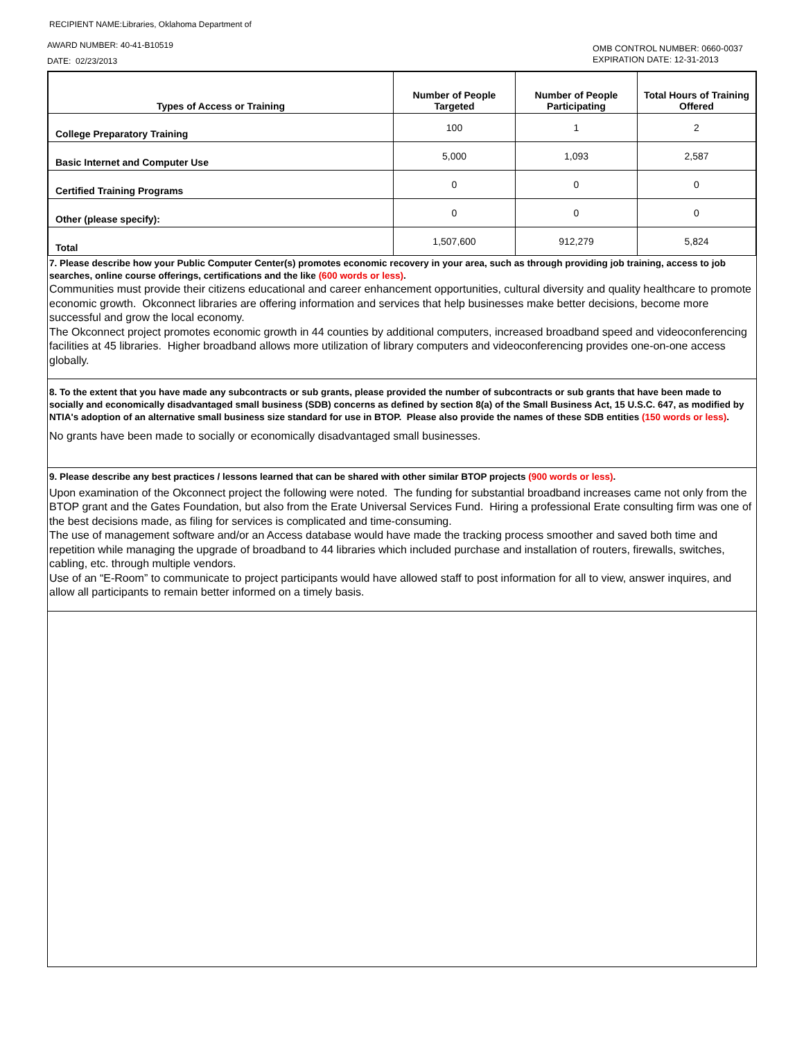RECIPIENT NAME:Libraries, Oklahoma Department of
AWARD NUMBER: 40-41-B10519
DATE: 02/23/2013
OMB CONTROL NUMBER: 0660-0037
EXPIRATION DATE: 12-31-2013
| Types of Access or Training | Number of People Targeted | Number of People Participating | Total Hours of Training Offered |
| --- | --- | --- | --- |
| College Preparatory Training | 100 | 1 | 2 |
| Basic Internet and Computer Use | 5,000 | 1,093 | 2,587 |
| Certified Training Programs | 0 | 0 | 0 |
| Other (please specify): | 0 | 0 | 0 |
| Total | 1,507,600 | 912,279 | 5,824 |
7. Please describe how your Public Computer Center(s) promotes economic recovery in your area, such as through providing job training, access to job searches, online course offerings, certifications and the like (600 words or less).
Communities must provide their citizens educational and career enhancement opportunities, cultural diversity and quality healthcare to promote economic growth. Okconnect libraries are offering information and services that help businesses make better decisions, become more successful and grow the local economy.
The Okconnect project promotes economic growth in 44 counties by additional computers, increased broadband speed and videoconferencing facilities at 45 libraries. Higher broadband allows more utilization of library computers and videoconferencing provides one-on-one access globally.
8. To the extent that you have made any subcontracts or sub grants, please provided the number of subcontracts or sub grants that have been made to socially and economically disadvantaged small business (SDB) concerns as defined by section 8(a) of the Small Business Act, 15 U.S.C. 647, as modified by NTIA's adoption of an alternative small business size standard for use in BTOP. Please also provide the names of these SDB entities (150 words or less).
No grants have been made to socially or economically disadvantaged small businesses.
9. Please describe any best practices / lessons learned that can be shared with other similar BTOP projects (900 words or less).
Upon examination of the Okconnect project the following were noted. The funding for substantial broadband increases came not only from the BTOP grant and the Gates Foundation, but also from the Erate Universal Services Fund. Hiring a professional Erate consulting firm was one of the best decisions made, as filing for services is complicated and time-consuming.
The use of management software and/or an Access database would have made the tracking process smoother and saved both time and repetition while managing the upgrade of broadband to 44 libraries which included purchase and installation of routers, firewalls, switches, cabling, etc. through multiple vendors.
Use of an “E-Room” to communicate to project participants would have allowed staff to post information for all to view, answer inquires, and allow all participants to remain better informed on a timely basis.